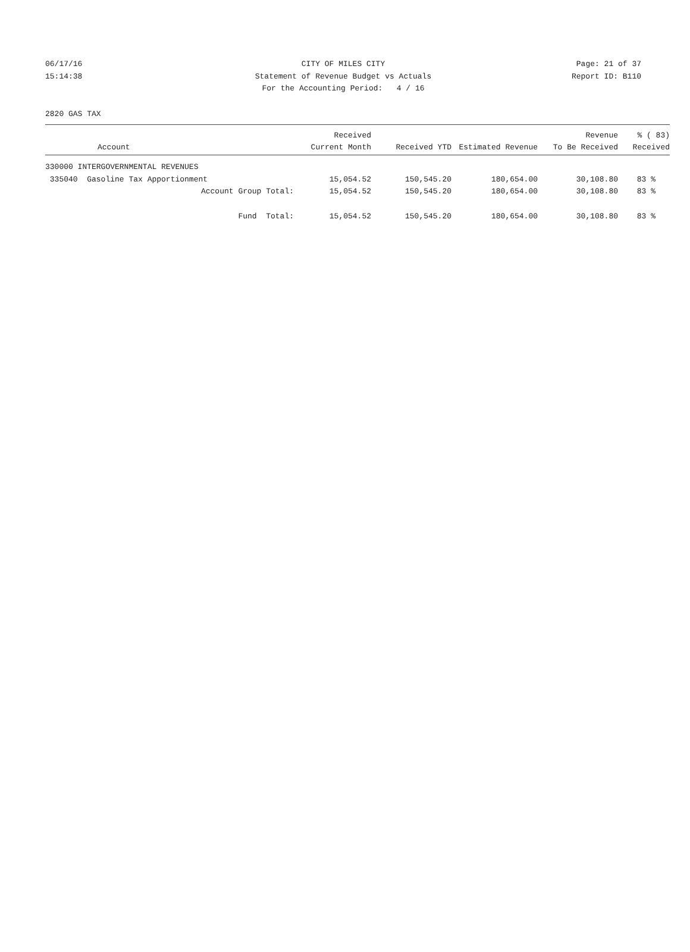06/17/16 CITY OF MILES CITY Page: 21 of 37
15:14:38 Statement of Revenue Budget vs Actuals Report ID: B110
For the Accounting Period: 4 / 16
2820 GAS TAX
| Account | Received Current Month | Received YTD | Estimated Revenue | Revenue To Be Received | % ( 83) Received |
| --- | --- | --- | --- | --- | --- |
| 330000 INTERGOVERNMENTAL REVENUES | | | | | |
| 335040 Gasoline Tax Apportionment | 15,054.52 | 150,545.20 | 180,654.00 | 30,108.80 | 83 % |
| Account Group Total: | 15,054.52 | 150,545.20 | 180,654.00 | 30,108.80 | 83 % |
| Fund Total: | 15,054.52 | 150,545.20 | 180,654.00 | 30,108.80 | 83 % |